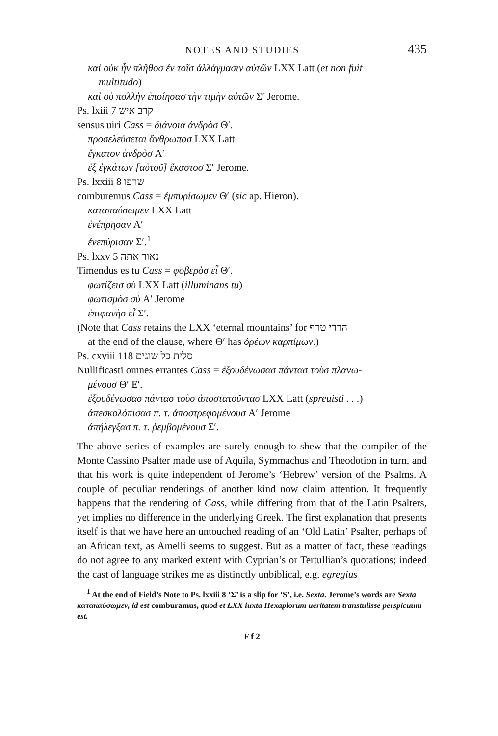NOTES AND STUDIES 435
καὶ οὐκ ἦν πλῆθοσ ἐν τοῖσ ἀλλάγμασιν αὐτῶν LXX Latt (et non fuit
multitudo)
καὶ οὐ πολλὴν ἐποίησασ τὴν τιμὴν αὐτῶν Σ′ Jerome.
Ps. lxiii 7 קרב איש
sensus uiri Cass = διάνοια ἀνδρὸσ Θ′.
προσελεύσεται ἄνθρωποσ LXX Latt
ἔγκατον ἀνδρὸσ A′
ἐξ ἐγκάτων [αὐτοῦ] ἕκαστοσ Σ′ Jerome.
Ps. lxxiii 8 שרפו
comburemus Cass = ἐμπυρίσωμεν Θ′ (sic ap. Hieron).
καταπαύσωμεν LXX Latt
ἐνέπρησαν A′
ἐνεπύρισαν Σ′.<sup>1</sup>
Ps. lxxv 5 נאור אתה
Timendus es tu Cass = φοβερὸσ εἶ Θ′.
φωτίζεισ σὺ LXX Latt (illuminans tu)
φωτισμὸσ σὺ A′ Jerome
ἐπιφανὴσ εἶ Σ′.
(Note that Cass retains the LXX ‘eternal mountains’ for הררי טרף
at the end of the clause, where Θ′ has ὀρέων καρπίμων.)
Ps. cxviii 118 סלית כל שוגים
Nullificasti omnes errantes Cass = ἐξουδένωσασ πάντασ τοὺσ πλανω-
μένουσ Θ′ E′.
ἐξουδένωσασ πάντασ τοὺσ ἀποστατοῦντασ LXX Latt (spreuisti . . .)
ἀπεσκολόπισασ π. τ. ἀποστρεφομένουσ A′ Jerome
ἀπήλεγξασ π. τ. ῥεμβομένουσ Σ′.
The above series of examples are surely enough to shew that the compiler of the Monte Cassino Psalter made use of Aquila, Symmachus and Theodotion in turn, and that his work is quite independent of Jerome’s ‘Hebrew’ version of the Psalms. A couple of peculiar renderings of another kind now claim attention. It frequently happens that the rendering of Cass, while differing from that of the Latin Psalters, yet implies no difference in the underlying Greek. The first explanation that presents itself is that we have here an untouched reading of an ‘Old Latin’ Psalter, perhaps of an African text, as Amelli seems to suggest. But as a matter of fact, these readings do not agree to any marked extent with Cyprian’s or Tertullian’s quotations; indeed the cast of language strikes me as distinctly unbiblical, e.g. egregius
<sup>1</sup> At the end of Field’s Note to Ps. lxxiii 8 ‘Σ’ is a slip for ‘S’, i.e. Sexta. Jerome’s words are Sexta κατακαύσωμεν, id est comburamus, quod et LXX iuxta Hexaplorum ueritatem transtulisse perspicuum est.
F f 2